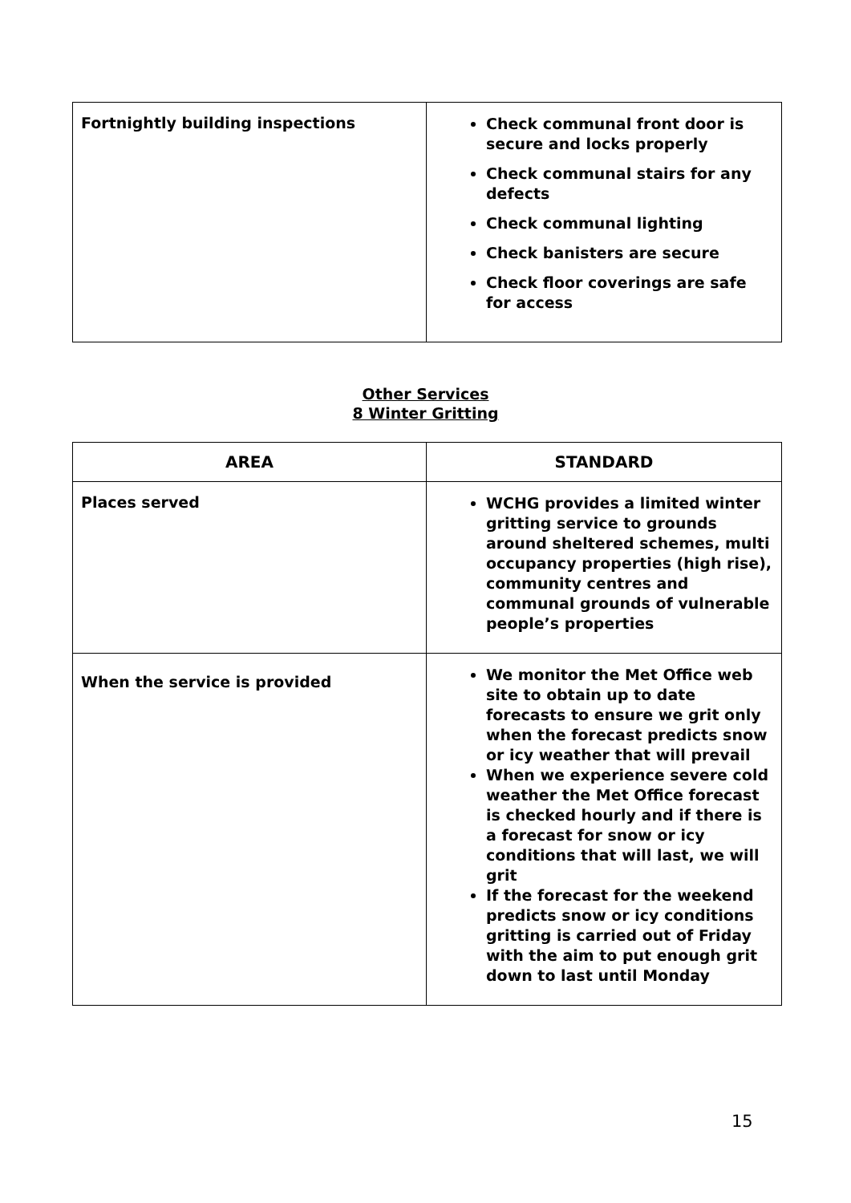| Fortnightly building inspections | Check communal front door is secure and locks properly Check communal stairs for any defects Check communal lighting Check banisters are secure Check floor coverings are safe for access |
Other Services
8 Winter Gritting
| AREA | STANDARD |
| --- | --- |
| Places served | WCHG provides a limited winter gritting service to grounds around sheltered schemes, multi occupancy properties (high rise), community centres and communal grounds of vulnerable people’s properties |
| When the service is provided | We monitor the Met Office web site to obtain up to date forecasts to ensure we grit only when the forecast predicts snow or icy weather that will prevail When we experience severe cold weather the Met Office forecast is checked hourly and if there is a forecast for snow or icy conditions that will last, we will grit If the forecast for the weekend predicts snow or icy conditions gritting is carried out of Friday with the aim to put enough grit down to last until Monday |
15